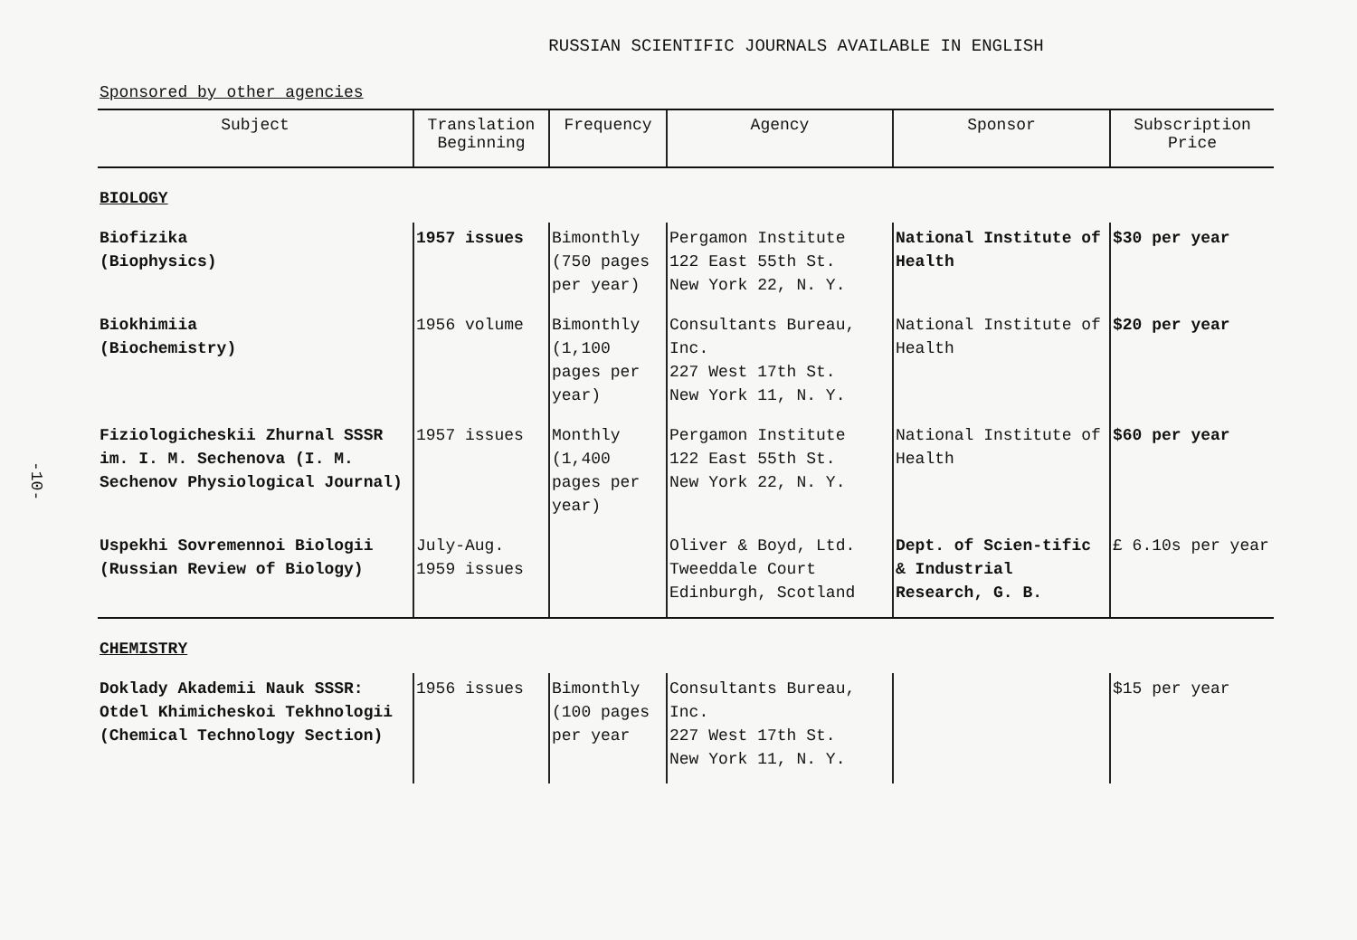-10-
RUSSIAN SCIENTIFIC JOURNALS AVAILABLE IN ENGLISH
Sponsored by other agencies
| Subject | Translation Beginning | Frequency | Agency | Sponsor | Subscription Price |
| --- | --- | --- | --- | --- | --- |
| BIOLOGY | | | | | |
| Biofizika (Biophysics) | 1957 issues | Bimonthly (750 pages per year) | Pergamon Institute 122 East 55th St. New York 22, N. Y. | National Institute of Health | $30 per year |
| Biokhimiia (Biochemistry) | 1956 volume | Bimonthly (1,100 pages per year) | Consultants Bureau, Inc. 227 West 17th St. New York 11, N. Y. | National Institute of Health | $20 per year |
| Fiziologicheskii Zhurnal SSSR im. I. M. Sechenova (I. M. Sechenov Physiological Journal) | 1957 issues | Monthly (1,400 pages per year) | Pergamon Institute 122 East 55th St. New York 22, N. Y. | National Institute of Health | $60 per year |
| Uspekhi Sovremennoi Biologii (Russian Review of Biology) | July-Aug. 1959 issues | | Oliver & Boyd, Ltd. Tweeddale Court Edinburgh, Scotland | Dept. of Scien-tific & Industrial Research, G. B. | £ 6.10s per year |
| CHEMISTRY | | | | | |
| Doklady Akademii Nauk SSSR: Otdel Khimicheskoi Tekhnologii (Chemical Technology Section) | 1956 issues | Bimonthly (100 pages per year | Consultants Bureau, Inc. 227 West 17th St. New York 11, N. Y. | | $15 per year |